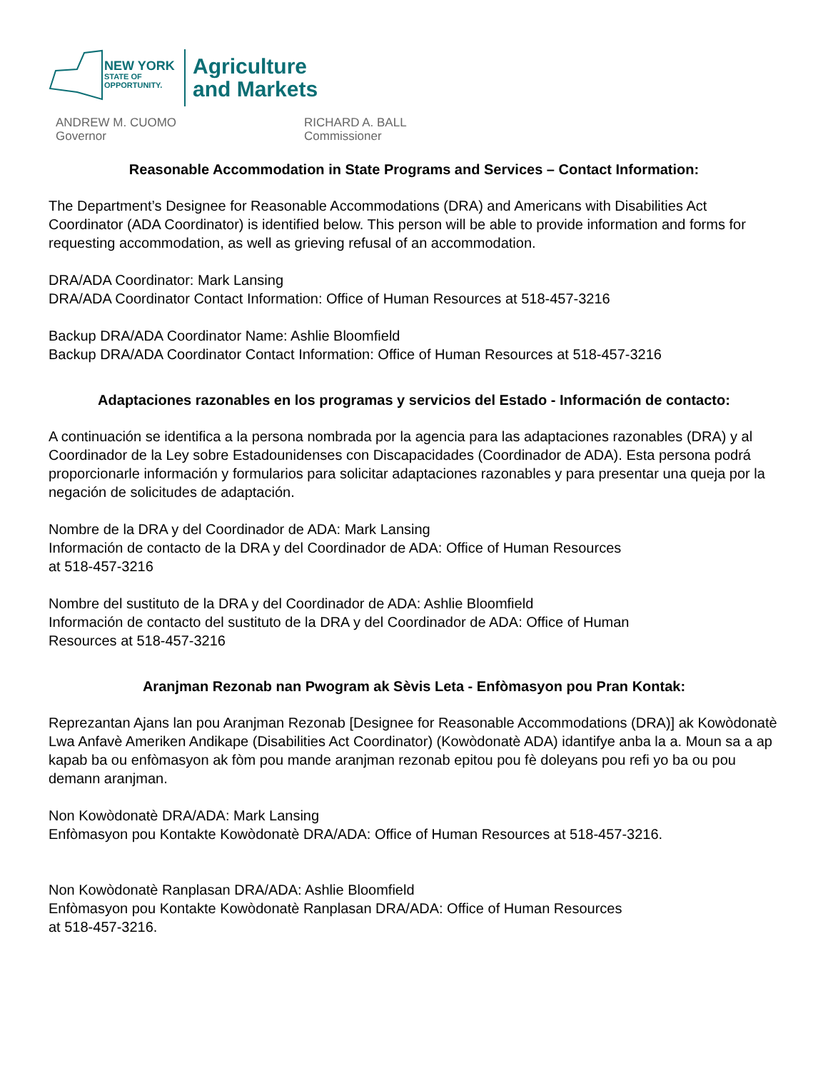NEW YORK
STATE OF
OPPORTUNITY.
Agriculture
and Markets
ANDREW M. CUOMO
Governor
RICHARD A. BALL
Commissioner
Reasonable Accommodation in State Programs and Services – Contact Information:
The Department’s Designee for Reasonable Accommodations (DRA) and Americans with Disabilities Act Coordinator (ADA Coordinator) is identified below. This person will be able to provide information and forms for requesting accommodation, as well as grieving refusal of an accommodation.
DRA/ADA Coordinator: Mark Lansing
DRA/ADA Coordinator Contact Information: Office of Human Resources at 518-457-3216
Backup DRA/ADA Coordinator Name: Ashlie Bloomfield
Backup DRA/ADA Coordinator Contact Information: Office of Human Resources at 518-457-3216
Adaptaciones razonables en los programas y servicios del Estado - Información de contacto:
A continuación se identifica a la persona nombrada por la agencia para las adaptaciones razonables (DRA) y al Coordinador de la Ley sobre Estadounidenses con Discapacidades (Coordinador de ADA). Esta persona podrá proporcionarle información y formularios para solicitar adaptaciones razonables y para presentar una queja por la negación de solicitudes de adaptación.
Nombre de la DRA y del Coordinador de ADA: Mark Lansing
Información de contacto de la DRA y del Coordinador de ADA: Office of Human Resources
at 518-457-3216
Nombre del sustituto de la DRA y del Coordinador de ADA: Ashlie Bloomfield
Información de contacto del sustituto de la DRA y del Coordinador de ADA: Office of Human
Resources at 518-457-3216
Aranjman Rezonab nan Pwogram ak Sèvis Leta - Enfòmasyon pou Pran Kontak:
Reprezantan Ajans lan pou Aranjman Rezonab [Designee for Reasonable Accommodations (DRA)] ak Kowòdonatè Lwa Anfavè Ameriken Andikape (Disabilities Act Coordinator) (Kowòdonatè ADA) idantifye anba la a. Moun sa a ap kapab ba ou enfòmasyon ak fòm pou mande aranjman rezonab epitou pou fè doleyans pou refi yo ba ou pou demann aranjman.
Non Kowòdonatè DRA/ADA: Mark Lansing
Enfòmasyon pou Kontakte Kowòdonatè DRA/ADA: Office of Human Resources at 518-457-3216.
Non Kowòdonatè Ranplasan DRA/ADA: Ashlie Bloomfield
Enfòmasyon pou Kontakte Kowòdonatè Ranplasan DRA/ADA: Office of Human Resources
at 518-457-3216.